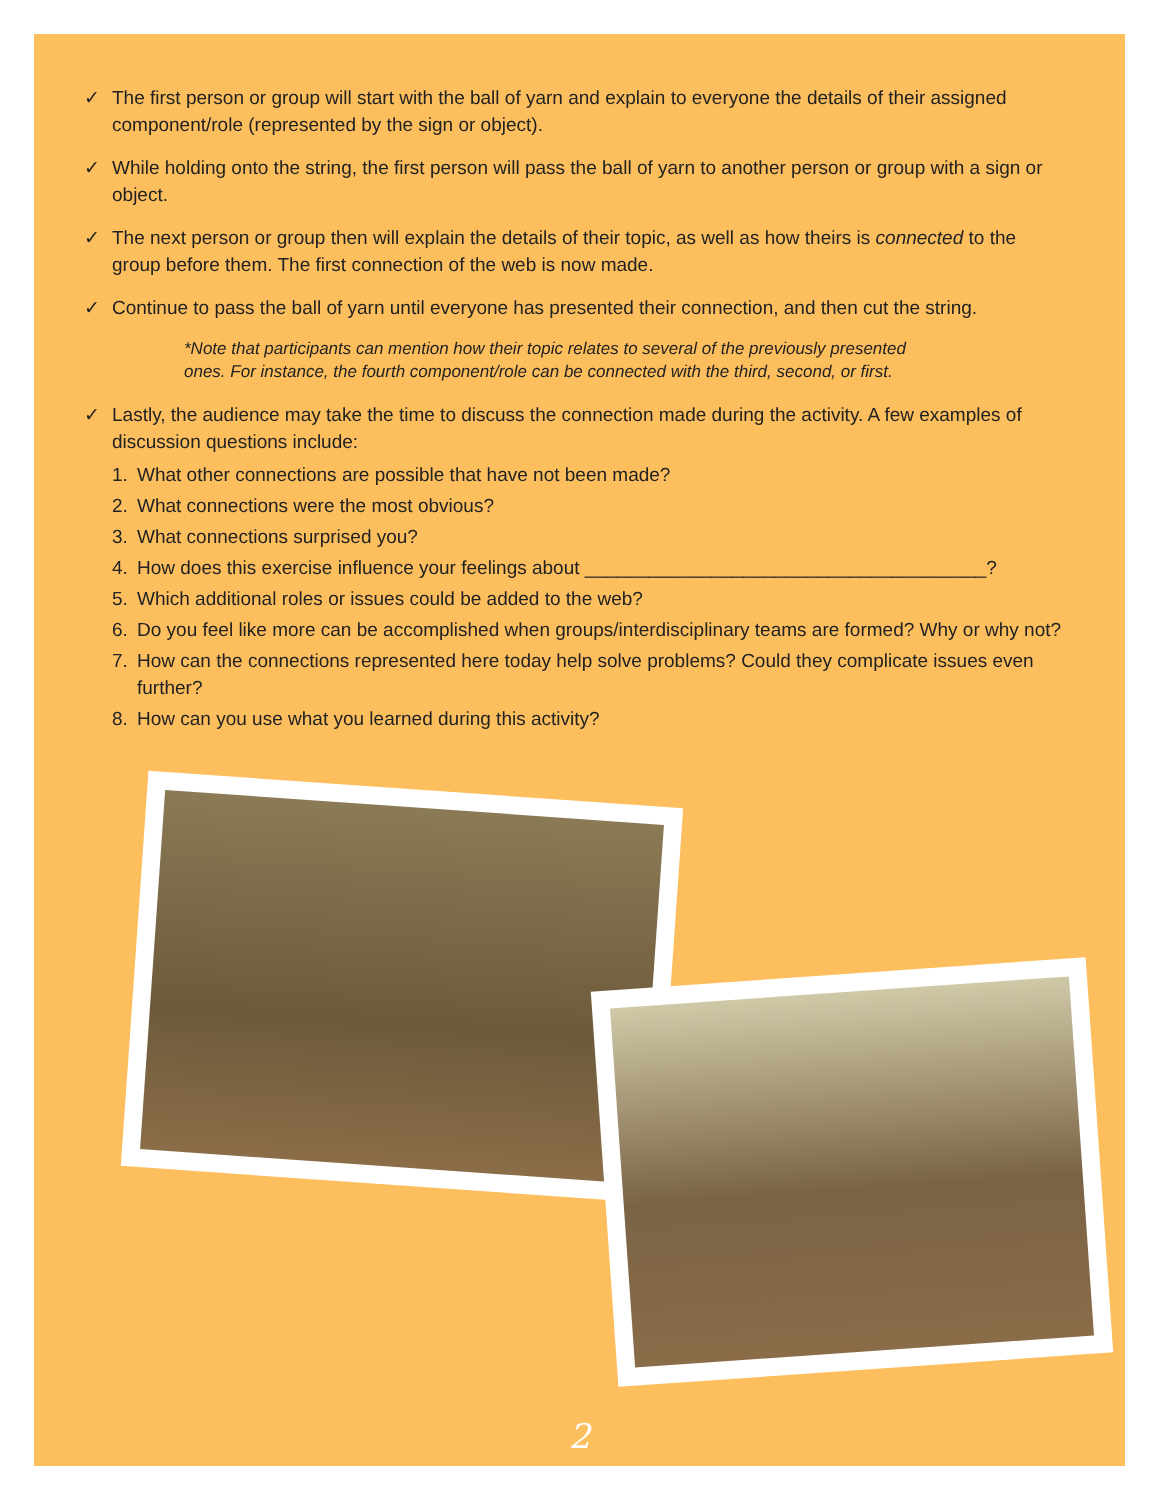✓ The first person or group will start with the ball of yarn and explain to everyone the details of their assigned component/role (represented by the sign or object).
✓ While holding onto the string, the first person will pass the ball of yarn to another person or group with a sign or object.
✓ The next person or group then will explain the details of their topic, as well as how theirs is connected to the group before them. The first connection of the web is now made.
✓ Continue to pass the ball of yarn until everyone has presented their connection, and then cut the string.
*Note that participants can mention how their topic relates to several of the previously presented ones. For instance, the fourth component/role can be connected with the third, second, or first.
✓ Lastly, the audience may take the time to discuss the connection made during the activity. A few examples of discussion questions include:
1. What other connections are possible that have not been made?
2. What connections were the most obvious?
3. What connections surprised you?
4. How does this exercise influence your feelings about ______________________________________?
5. Which additional roles or issues could be added to the web?
6. Do you feel like more can be accomplished when groups/interdisciplinary teams are formed? Why or why not?
7. How can the connections represented here today help solve problems? Could they complicate issues even further?
8. How can you use what you learned during this activity?
2